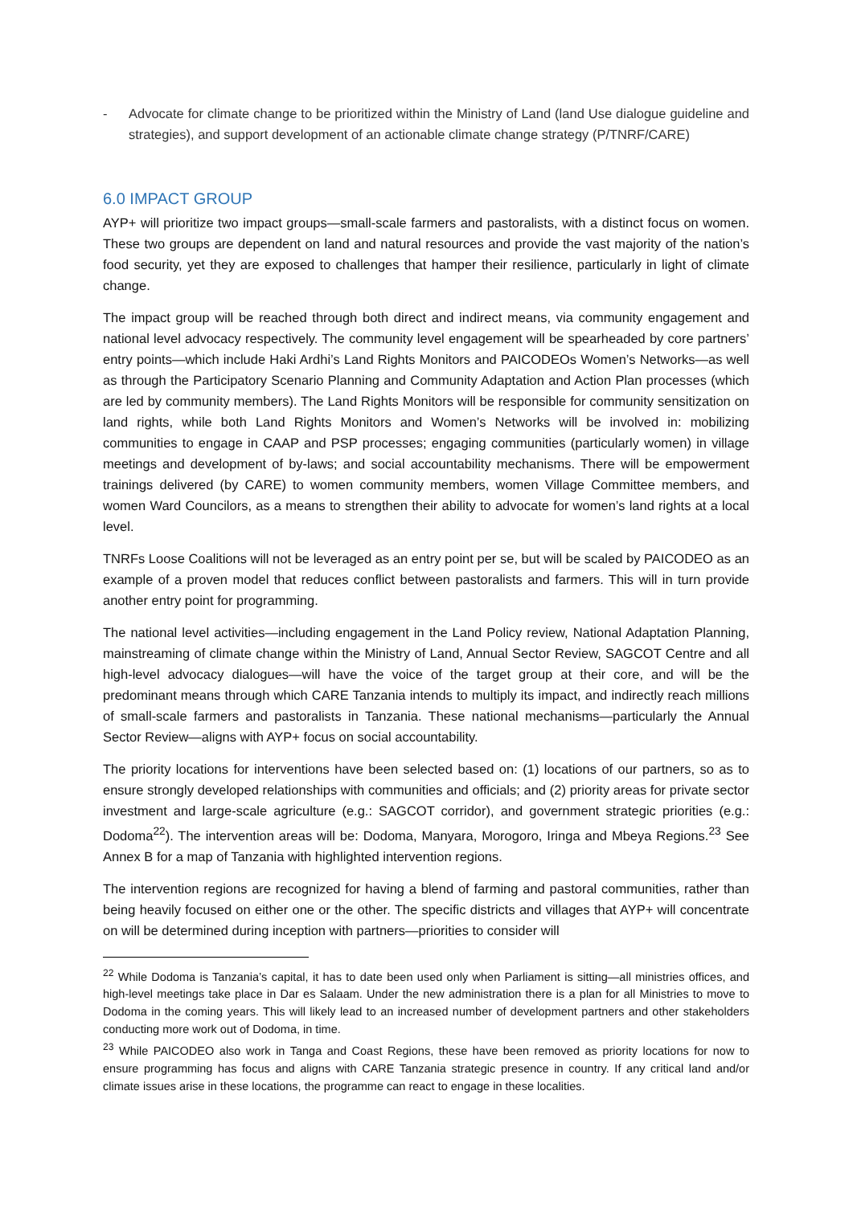- Advocate for climate change to be prioritized within the Ministry of Land (land Use dialogue guideline and strategies), and support development of an actionable climate change strategy (P/TNRF/CARE)
6.0 IMPACT GROUP
AYP+ will prioritize two impact groups—small-scale farmers and pastoralists, with a distinct focus on women. These two groups are dependent on land and natural resources and provide the vast majority of the nation’s food security, yet they are exposed to challenges that hamper their resilience, particularly in light of climate change.
The impact group will be reached through both direct and indirect means, via community engagement and national level advocacy respectively. The community level engagement will be spearheaded by core partners’ entry points—which include Haki Ardhi’s Land Rights Monitors and PAICODEOs Women’s Networks—as well as through the Participatory Scenario Planning and Community Adaptation and Action Plan processes (which are led by community members). The Land Rights Monitors will be responsible for community sensitization on land rights, while both Land Rights Monitors and Women’s Networks will be involved in: mobilizing communities to engage in CAAP and PSP processes; engaging communities (particularly women) in village meetings and development of by-laws; and social accountability mechanisms. There will be empowerment trainings delivered (by CARE) to women community members, women Village Committee members, and women Ward Councilors, as a means to strengthen their ability to advocate for women’s land rights at a local level.
TNRFs Loose Coalitions will not be leveraged as an entry point per se, but will be scaled by PAICODEO as an example of a proven model that reduces conflict between pastoralists and farmers. This will in turn provide another entry point for programming.
The national level activities—including engagement in the Land Policy review, National Adaptation Planning, mainstreaming of climate change within the Ministry of Land, Annual Sector Review, SAGCOT Centre and all high-level advocacy dialogues—will have the voice of the target group at their core, and will be the predominant means through which CARE Tanzania intends to multiply its impact, and indirectly reach millions of small-scale farmers and pastoralists in Tanzania. These national mechanisms—particularly the Annual Sector Review—aligns with AYP+ focus on social accountability.
The priority locations for interventions have been selected based on: (1) locations of our partners, so as to ensure strongly developed relationships with communities and officials; and (2) priority areas for private sector investment and large-scale agriculture (e.g.: SAGCOT corridor), and government strategic priorities (e.g.: Dodoma<sup>22</sup>). The intervention areas will be: Dodoma, Manyara, Morogoro, Iringa and Mbeya Regions.<sup>23</sup> See Annex B for a map of Tanzania with highlighted intervention regions.
The intervention regions are recognized for having a blend of farming and pastoral communities, rather than being heavily focused on either one or the other. The specific districts and villages that AYP+ will concentrate on will be determined during inception with partners—priorities to consider will
<sup>22</sup> While Dodoma is Tanzania’s capital, it has to date been used only when Parliament is sitting—all ministries offices, and high-level meetings take place in Dar es Salaam. Under the new administration there is a plan for all Ministries to move to Dodoma in the coming years. This will likely lead to an increased number of development partners and other stakeholders conducting more work out of Dodoma, in time.
<sup>23</sup> While PAICODEO also work in Tanga and Coast Regions, these have been removed as priority locations for now to ensure programming has focus and aligns with CARE Tanzania strategic presence in country. If any critical land and/or climate issues arise in these locations, the programme can react to engage in these localities.